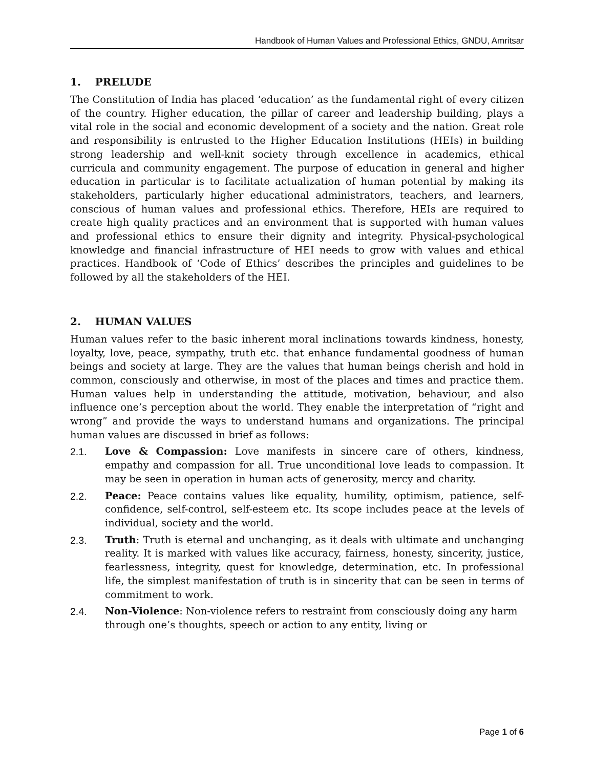Handbook of Human Values and Professional Ethics, GNDU, Amritsar
1. PRELUDE
The Constitution of India has placed ‘education’ as the fundamental right of every citizen of the country. Higher education, the pillar of career and leadership building, plays a vital role in the social and economic development of a society and the nation. Great role and responsibility is entrusted to the Higher Education Institutions (HEIs) in building strong leadership and well-knit society through excellence in academics, ethical curricula and community engagement. The purpose of education in general and higher education in particular is to facilitate actualization of human potential by making its stakeholders, particularly higher educational administrators, teachers, and learners, conscious of human values and professional ethics. Therefore, HEIs are required to create high quality practices and an environment that is supported with human values and professional ethics to ensure their dignity and integrity. Physical-psychological knowledge and financial infrastructure of HEI needs to grow with values and ethical practices. Handbook of ‘Code of Ethics’ describes the principles and guidelines to be followed by all the stakeholders of the HEI.
2. HUMAN VALUES
Human values refer to the basic inherent moral inclinations towards kindness, honesty, loyalty, love, peace, sympathy, truth etc. that enhance fundamental goodness of human beings and society at large. They are the values that human beings cherish and hold in common, consciously and otherwise, in most of the places and times and practice them. Human values help in understanding the attitude, motivation, behaviour, and also influence one’s perception about the world. They enable the interpretation of “right and wrong” and provide the ways to understand humans and organizations. The principal human values are discussed in brief as follows:
2.1. Love & Compassion: Love manifests in sincere care of others, kindness, empathy and compassion for all. True unconditional love leads to compassion. It may be seen in operation in human acts of generosity, mercy and charity.
2.2. Peace: Peace contains values like equality, humility, optimism, patience, self-confidence, self-control, self-esteem etc. Its scope includes peace at the levels of individual, society and the world.
2.3. Truth: Truth is eternal and unchanging, as it deals with ultimate and unchanging reality. It is marked with values like accuracy, fairness, honesty, sincerity, justice, fearlessness, integrity, quest for knowledge, determination, etc. In professional life, the simplest manifestation of truth is in sincerity that can be seen in terms of commitment to work.
2.4. Non-Violence: Non-violence refers to restraint from consciously doing any harm through one’s thoughts, speech or action to any entity, living or
Page 1 of 6